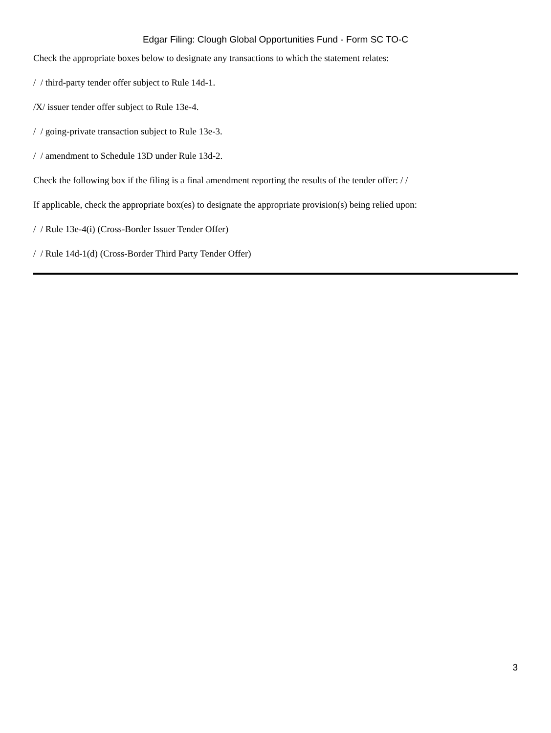Edgar Filing: Clough Global Opportunities Fund - Form SC TO-C
Check the appropriate boxes below to designate any transactions to which the statement relates:
/ / third-party tender offer subject to Rule 14d-1.
/X/ issuer tender offer subject to Rule 13e-4.
/ / going-private transaction subject to Rule 13e-3.
/ / amendment to Schedule 13D under Rule 13d-2.
Check the following box if the filing is a final amendment reporting the results of the tender offer: / /
If applicable, check the appropriate box(es) to designate the appropriate provision(s) being relied upon:
/ / Rule 13e-4(i) (Cross-Border Issuer Tender Offer)
/ / Rule 14d-1(d) (Cross-Border Third Party Tender Offer)
3